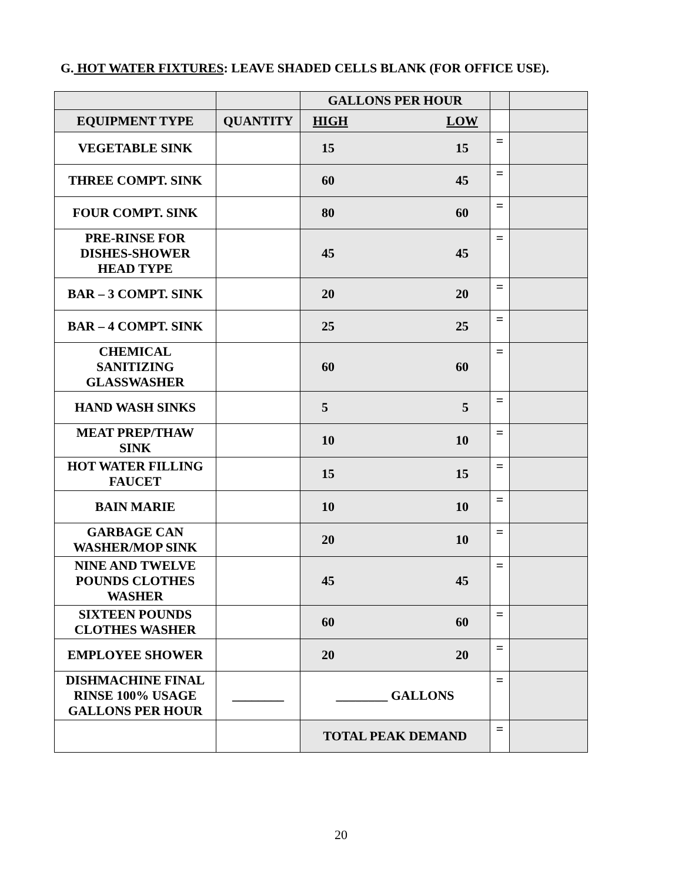G. HOT WATER FIXTURES: LEAVE SHADED CELLS BLANK (FOR OFFICE USE).
| | | GALLONS PER HOUR | | |
| EQUIPMENT TYPE | QUANTITY | HIGH LOW | | |
| VEGETABLE SINK | | 15 15 | = | |
| THREE COMPT. SINK | | 60 45 | = | |
| FOUR COMPT. SINK | | 80 60 | = | |
| PRE-RINSE FOR DISHES-SHOWER HEAD TYPE | | 45 45 | = | |
| BAR – 3 COMPT. SINK | | 20 20 | = | |
| BAR – 4 COMPT. SINK | | 25 25 | = | |
| CHEMICAL SANITIZING GLASSWASHER | | 60 60 | = | |
| HAND WASH SINKS | | 5 5 | = | |
| MEAT PREP/THAW SINK | | 10 10 | = | |
| HOT WATER FILLING FAUCET | | 15 15 | = | |
| BAIN MARIE | | 10 10 | = | |
| GARBAGE CAN WASHER/MOP SINK | | 20 10 | = | |
| NINE AND TWELVE POUNDS CLOTHES WASHER | | 45 45 | = | |
| SIXTEEN POUNDS CLOTHES WASHER | | 60 60 | = | |
| EMPLOYEE SHOWER | | 20 20 | = | |
| DISHMACHINE FINAL RINSE 100% USAGE GALLONS PER HOUR | ________ | ________ GALLONS | = | |
| | | TOTAL PEAK DEMAND | = | |
20